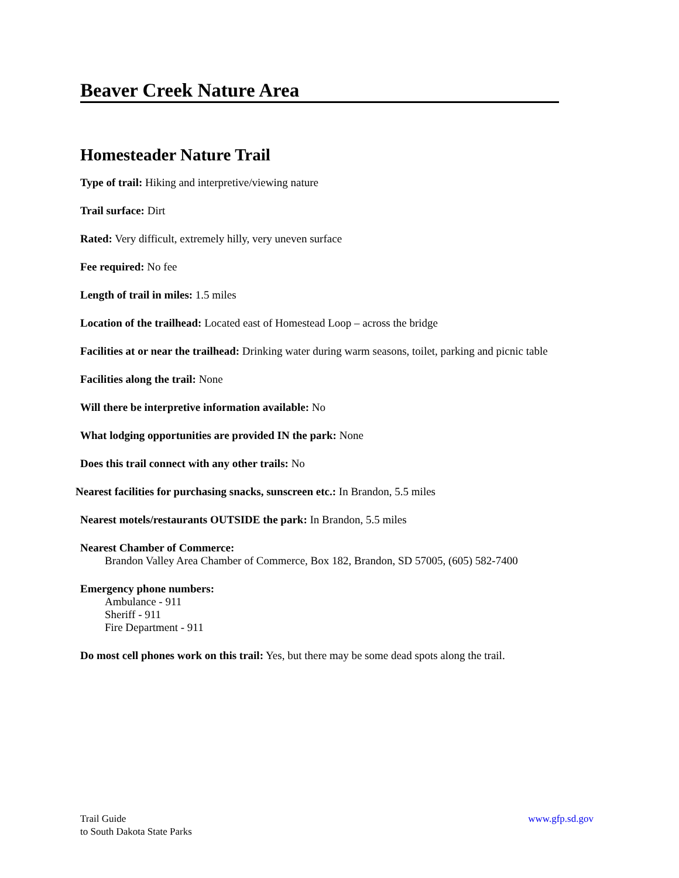Beaver Creek Nature Area
Homesteader Nature Trail
Type of trail: Hiking and interpretive/viewing nature
Trail surface: Dirt
Rated: Very difficult, extremely hilly, very uneven surface
Fee required: No fee
Length of trail in miles: 1.5 miles
Location of the trailhead: Located east of Homestead Loop – across the bridge
Facilities at or near the trailhead: Drinking water during warm seasons, toilet, parking and picnic table
Facilities along the trail: None
Will there be interpretive information available: No
What lodging opportunities are provided IN the park: None
Does this trail connect with any other trails: No
Nearest facilities for purchasing snacks, sunscreen etc.: In Brandon, 5.5 miles
Nearest motels/restaurants OUTSIDE the park: In Brandon, 5.5 miles
Nearest Chamber of Commerce:
Brandon Valley Area Chamber of Commerce, Box 182, Brandon, SD 57005, (605) 582-7400
Emergency phone numbers:
Ambulance - 911
Sheriff - 911
Fire Department - 911
Do most cell phones work on this trail: Yes, but there may be some dead spots along the trail.
Trail Guide
to South Dakota State Parks
www.gfp.sd.gov